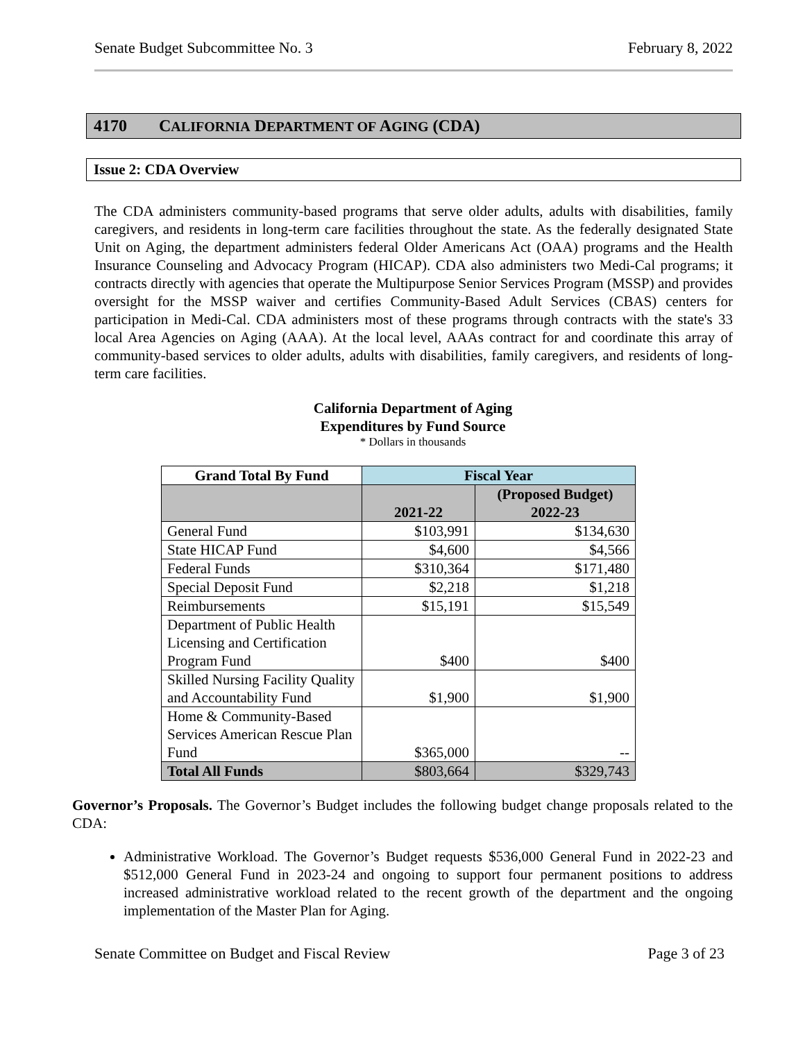Senate Budget Subcommittee No. 3 February 8, 2022
4170 CALIFORNIA DEPARTMENT OF AGING (CDA)
Issue 2: CDA Overview
The CDA administers community-based programs that serve older adults, adults with disabilities, family caregivers, and residents in long-term care facilities throughout the state. As the federally designated State Unit on Aging, the department administers federal Older Americans Act (OAA) programs and the Health Insurance Counseling and Advocacy Program (HICAP). CDA also administers two Medi-Cal programs; it contracts directly with agencies that operate the Multipurpose Senior Services Program (MSSP) and provides oversight for the MSSP waiver and certifies Community-Based Adult Services (CBAS) centers for participation in Medi-Cal. CDA administers most of these programs through contracts with the state's 33 local Area Agencies on Aging (AAA). At the local level, AAAs contract for and coordinate this array of community-based services to older adults, adults with disabilities, family caregivers, and residents of long-term care facilities.
California Department of Aging
Expenditures by Fund Source
* Dollars in thousands
| Grand Total By Fund | Fiscal Year | |
| --- | --- | --- |
| | 2021-22 | (Proposed Budget) 2022-23 |
| General Fund | $103,991 | $134,630 |
| State HICAP Fund | $4,600 | $4,566 |
| Federal Funds | $310,364 | $171,480 |
| Special Deposit Fund | $2,218 | $1,218 |
| Reimbursements | $15,191 | $15,549 |
| Department of Public Health Licensing and Certification Program Fund | $400 | $400 |
| Skilled Nursing Facility Quality and Accountability Fund | $1,900 | $1,900 |
| Home & Community-Based Services American Rescue Plan Fund | $365,000 | -- |
| Total All Funds | $803,664 | $329,743 |
Governor’s Proposals. The Governor’s Budget includes the following budget change proposals related to the CDA:
Administrative Workload. The Governor’s Budget requests $536,000 General Fund in 2022-23 and $512,000 General Fund in 2023-24 and ongoing to support four permanent positions to address increased administrative workload related to the recent growth of the department and the ongoing implementation of the Master Plan for Aging.
Senate Committee on Budget and Fiscal Review Page 3 of 23